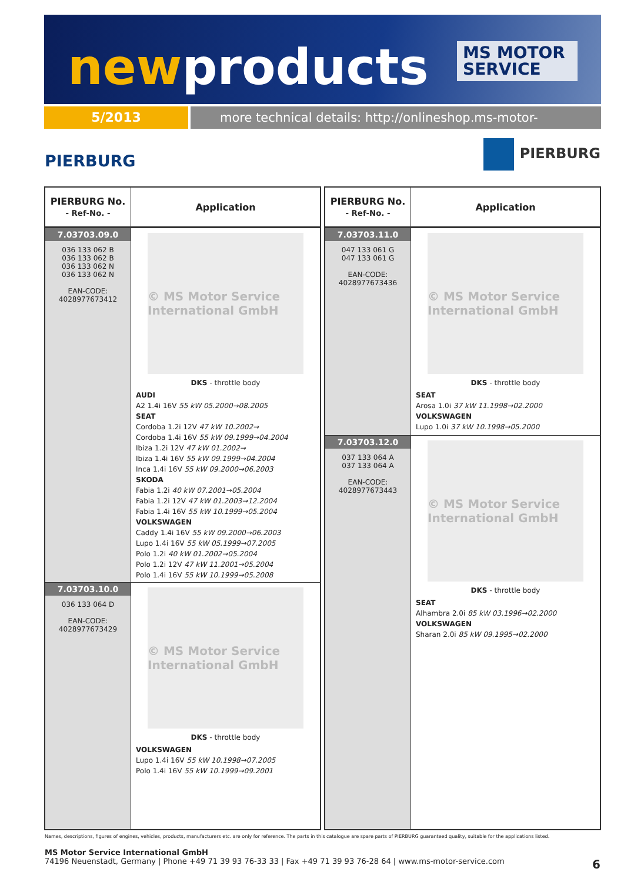newproducts
MS MOTOR
SERVICE
5/2013 more technical details: http://onlineshop.ms-motor-service.com
PIERBURG
PIERBURG
| PIERBURG No. - Ref-No. - | Application |
| --- | --- |
| 7.03703.09.0 036 133 062 B 036 133 062 B 036 133 062 N 036 133 062 N EAN-CODE: 4028977673412 | © MS Motor Service International GmbH DKS - throttle body AUDI A2 1.4i 16V 55 kW 05.2000→08.2005 SEAT Cordoba 1.2i 12V 47 kW 10.2002→ Cordoba 1.4i 16V 55 kW 09.1999→04.2004 Ibiza 1.2i 12V 47 kW 01.2002→ Ibiza 1.4i 16V 55 kW 09.1999→04.2004 Inca 1.4i 16V 55 kW 09.2000→06.2003 SKODA Fabia 1.2i 40 kW 07.2001→05.2004 Fabia 1.2i 12V 47 kW 01.2003→12.2004 Fabia 1.4i 16V 55 kW 10.1999→05.2004 VOLKSWAGEN Caddy 1.4i 16V 55 kW 09.2000→06.2003 Lupo 1.4i 16V 55 kW 05.1999→07.2005 Polo 1.2i 40 kW 01.2002→05.2004 Polo 1.2i 12V 47 kW 11.2001→05.2004 Polo 1.4i 16V 55 kW 10.1999→05.2008 |
| 7.03703.10.0 036 133 064 D EAN-CODE: 4028977673429 | © MS Motor Service International GmbH DKS - throttle body VOLKSWAGEN Lupo 1.4i 16V 55 kW 10.1998→07.2005 Polo 1.4i 16V 55 kW 10.1999→09.2001 |
| PIERBURG No. - Ref-No. - | Application |
| --- | --- |
| 7.03703.11.0 047 133 061 G 047 133 061 G EAN-CODE: 4028977673436 | © MS Motor Service International GmbH DKS - throttle body SEAT Arosa 1.0i 37 kW 11.1998→02.2000 VOLKSWAGEN Lupo 1.0i 37 kW 10.1998→05.2000 |
| 7.03703.12.0 037 133 064 A 037 133 064 A EAN-CODE: 4028977673443 | © MS Motor Service International GmbH DKS - throttle body SEAT Alhambra 2.0i 85 kW 03.1996→02.2000 VOLKSWAGEN Sharan 2.0i 85 kW 09.1995→02.2000 |
Names, descriptions, figures of engines, vehicles, products, manufacturers etc. are only for reference. The parts in this catalogue are spare parts of PIERBURG guaranteed quality, suitable for the applications listed.
MS Motor Service International GmbH
74196 Neuenstadt, Germany | Phone +49 71 39 93 76-33 33 | Fax +49 71 39 93 76-28 64 | www.ms-motor-service.com
6